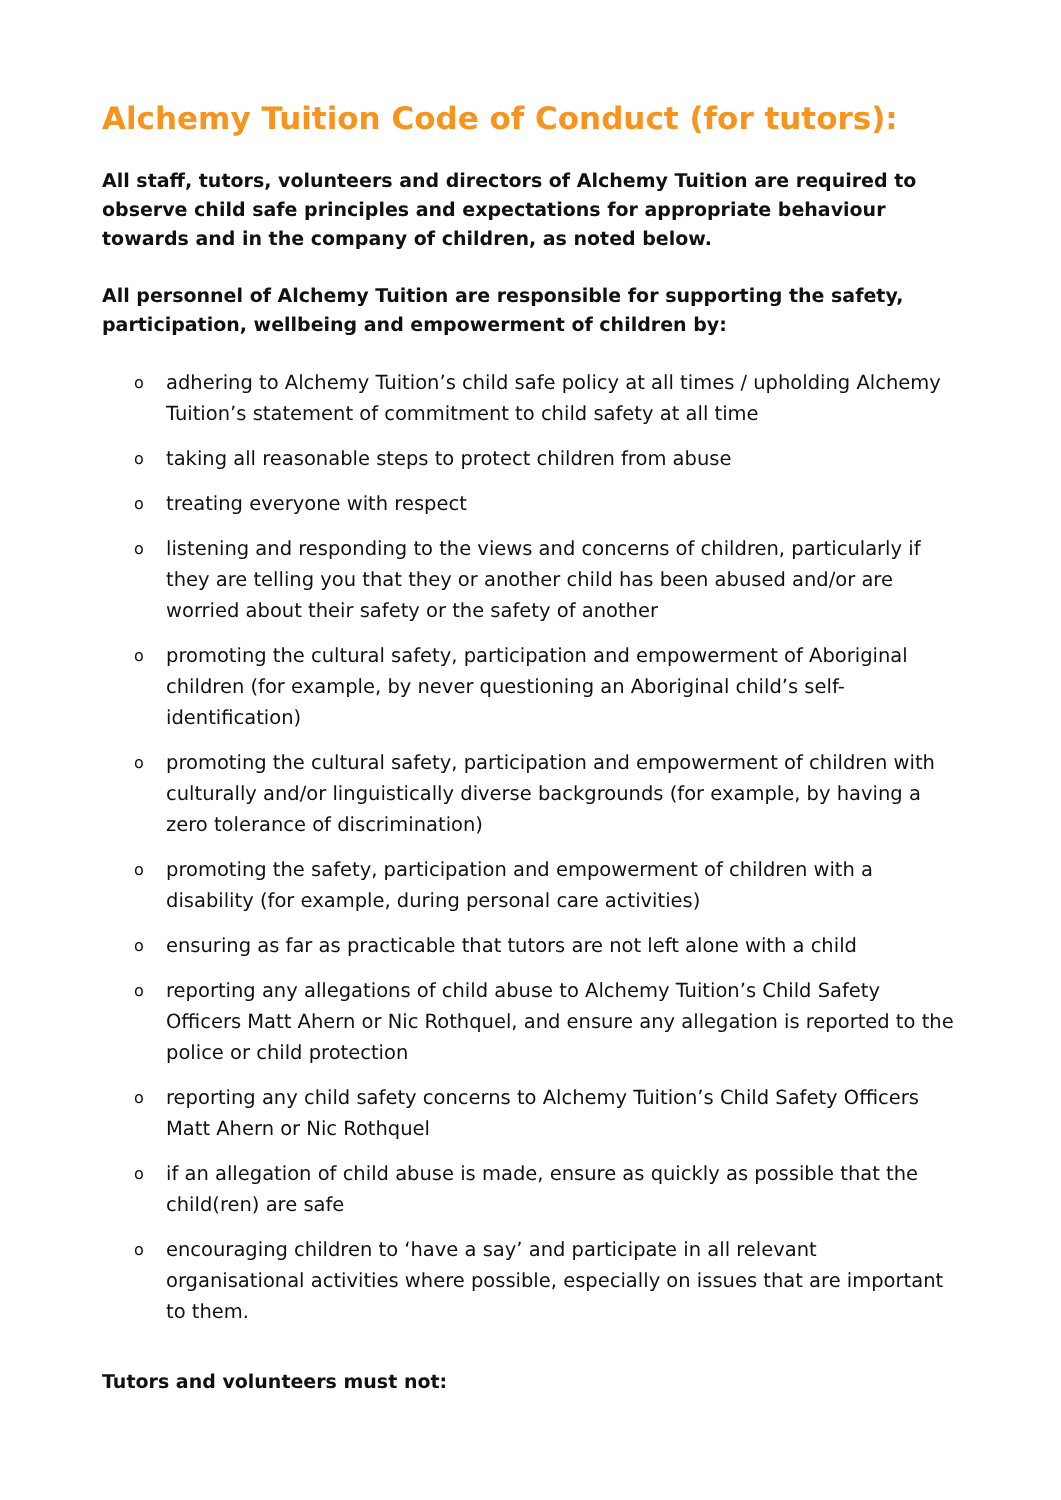Alchemy Tuition Code of Conduct (for tutors):
All staff, tutors, volunteers and directors of Alchemy Tuition are required to observe child safe principles and expectations for appropriate behaviour towards and in the company of children, as noted below.
All personnel of Alchemy Tuition are responsible for supporting the safety, participation, wellbeing and empowerment of children by:
oadhering to Alchemy Tuition’s child safe policy at all times / upholding Alchemy Tuition’s statement of commitment to child safety at all time
otaking all reasonable steps to protect children from abuse
otreating everyone with respect
olistening and responding to the views and concerns of children, particularly if they are telling you that they or another child has been abused and/or are worried about their safety or the safety of another
opromoting the cultural safety, participation and empowerment of Aboriginal children (for example, by never questioning an Aboriginal child’s self-identification)
opromoting the cultural safety, participation and empowerment of children with culturally and/or linguistically diverse backgrounds (for example, by having a zero tolerance of discrimination)
opromoting the safety, participation and empowerment of children with a disability (for example, during personal care activities)
oensuring as far as practicable that tutors are not left alone with a child
oreporting any allegations of child abuse to Alchemy Tuition’s Child Safety Officers Matt Ahern or Nic Rothquel, and ensure any allegation is reported to the police or child protection
oreporting any child safety concerns to Alchemy Tuition’s Child Safety Officers Matt Ahern or Nic Rothquel
oif an allegation of child abuse is made, ensure as quickly as possible that the child(ren) are safe
oencouraging children to ‘have a say’ and participate in all relevant organisational activities where possible, especially on issues that are important to them.
Tutors and volunteers must not: